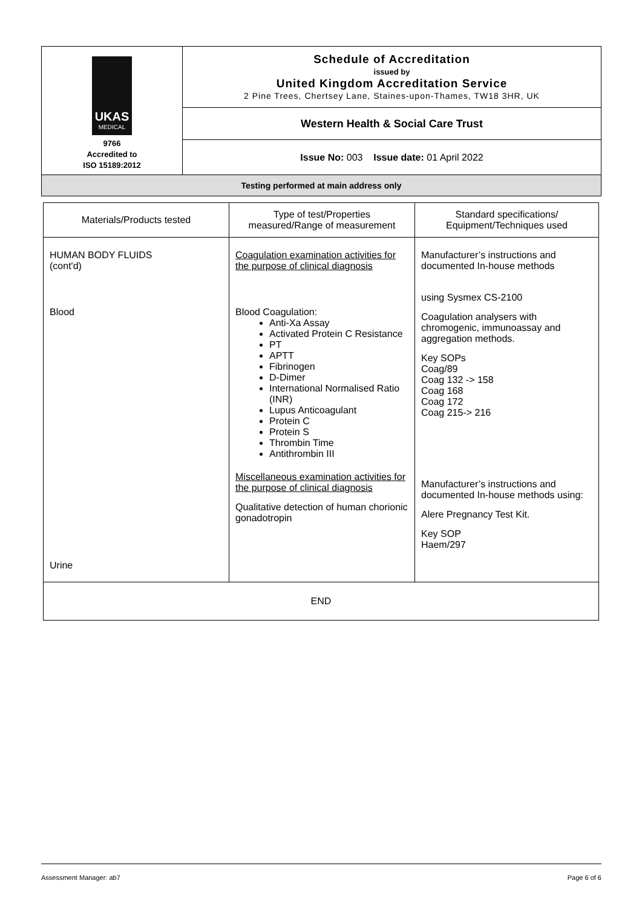| UKAS MEDICAL 9766 Accredited to ISO 15189:2012 | Schedule of Accreditation issued by United Kingdom Accreditation Service 2 Pine Trees, Chertsey Lane, Staines-upon-Thames, TW18 3HR, UK |
| | Western Health & Social Care Trust |
| | Issue No: 003 Issue date: 01 April 2022 |
| Testing performed at main address only | |
| Materials/Products tested | Type of test/Properties measured/Range of measurement | Standard specifications/ Equipment/Techniques used |
| --- | --- | --- |
| HUMAN BODY FLUIDS (cont'd) Blood Urine | Coagulation examination activities for the purpose of clinical diagnosis Blood Coagulation: Anti-Xa Assay Activated Protein C Resistance PT APTT Fibrinogen D-Dimer International Normalised Ratio (INR) Lupus Anticoagulant Protein C Protein S Thrombin Time Antithrombin III Miscellaneous examination activities for the purpose of clinical diagnosis Qualitative detection of human chorionic gonadotropin | Manufacturer’s instructions and documented In-house methods using Sysmex CS-2100 Coagulation analysers with chromogenic, immunoassay and aggregation methods. Key SOPs Coag/89 Coag 132 -> 158 Coag 168 Coag 172 Coag 215-> 216 Manufacturer’s instructions and documented In-house methods using: Alere Pregnancy Test Kit. Key SOP Haem/297 |
| END | | |
Assessment Manager: ab7 Page 6 of 6